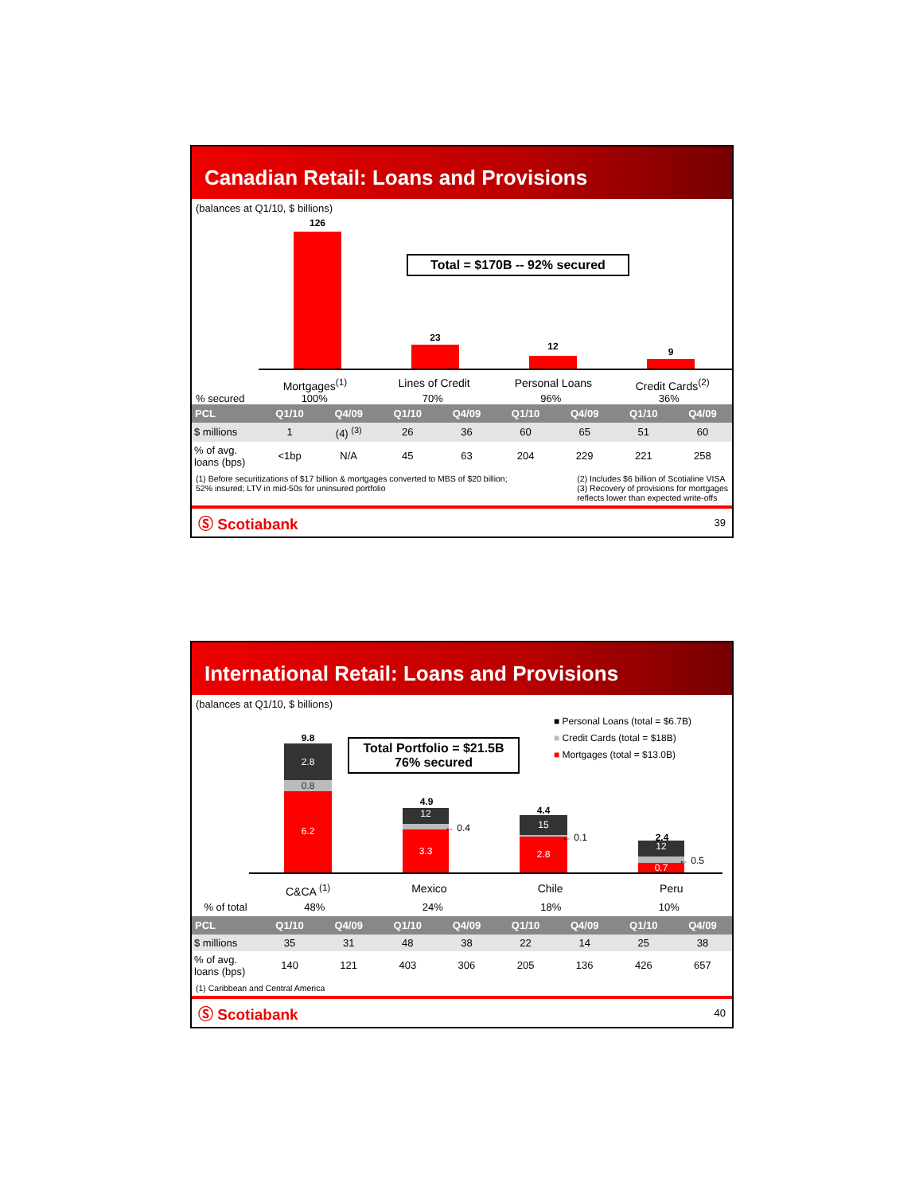Canadian Retail: Loans and Provisions
(balances at Q1/10, $ billions)
126
23
12 9
Total = $170B -- 92% secured
Mortgages<sup>(1)</sup> Lines of Credit Personal Loans Credit Cards<sup>(2)</sup>
% secured 100% 70% 96% 36%
| PCL | Q1/10 | Q4/09 | Q1/10 | Q4/09 | Q1/10 | Q4/09 | Q1/10 | Q4/09 |
| --- | --- | --- | --- | --- | --- | --- | --- | --- |
| $ millions | 1 | (4) <sup>(3)</sup> | 26 | 36 | 60 | 65 | 51 | 60 |
| % of avg. loans (bps) | <1bp | N/A | 45 | 63 | 204 | 229 | 221 | 258 |
(1) Before securitizations of $17 billion & mortgages converted to MBS of $20 billion;
52% insured; LTV in mid-50s for uninsured portfolio
(2) Includes $6 billion of Scotialine VISA
(3) Recovery of provisions for mortgages
reflects lower than expected write-offs
Ⓢ Scotiabank 39
International Retail: Loans and Provisions
(balances at Q1/10, $ billions)
■ Personal Loans (total = $6.7B)
■ Credit Cards (total = $18B)
■ Mortgages (total = $13.0B)
Total Portfolio = $21.5B
76% secured
9.8
2.8
0.8
6.2
4.9
12
3.3
← 0.4
4.4
15
2.8
← 0.1 2.4
12
0.7
← 0.5
C&CA <sup>(1)</sup> Mexico Chile Peru
% of total
48% 24% 18% 10%
| PCL | Q1/10 | Q4/09 | Q1/10 | Q4/09 | Q1/10 | Q4/09 | Q1/10 | Q4/09 |
| --- | --- | --- | --- | --- | --- | --- | --- | --- |
| $ millions | 35 | 31 | 48 | 38 | 22 | 14 | 25 | 38 |
| % of avg. loans (bps) | 140 | 121 | 403 | 306 | 205 | 136 | 426 | 657 |
(1) Caribbean and Central America
Ⓢ Scotiabank 40